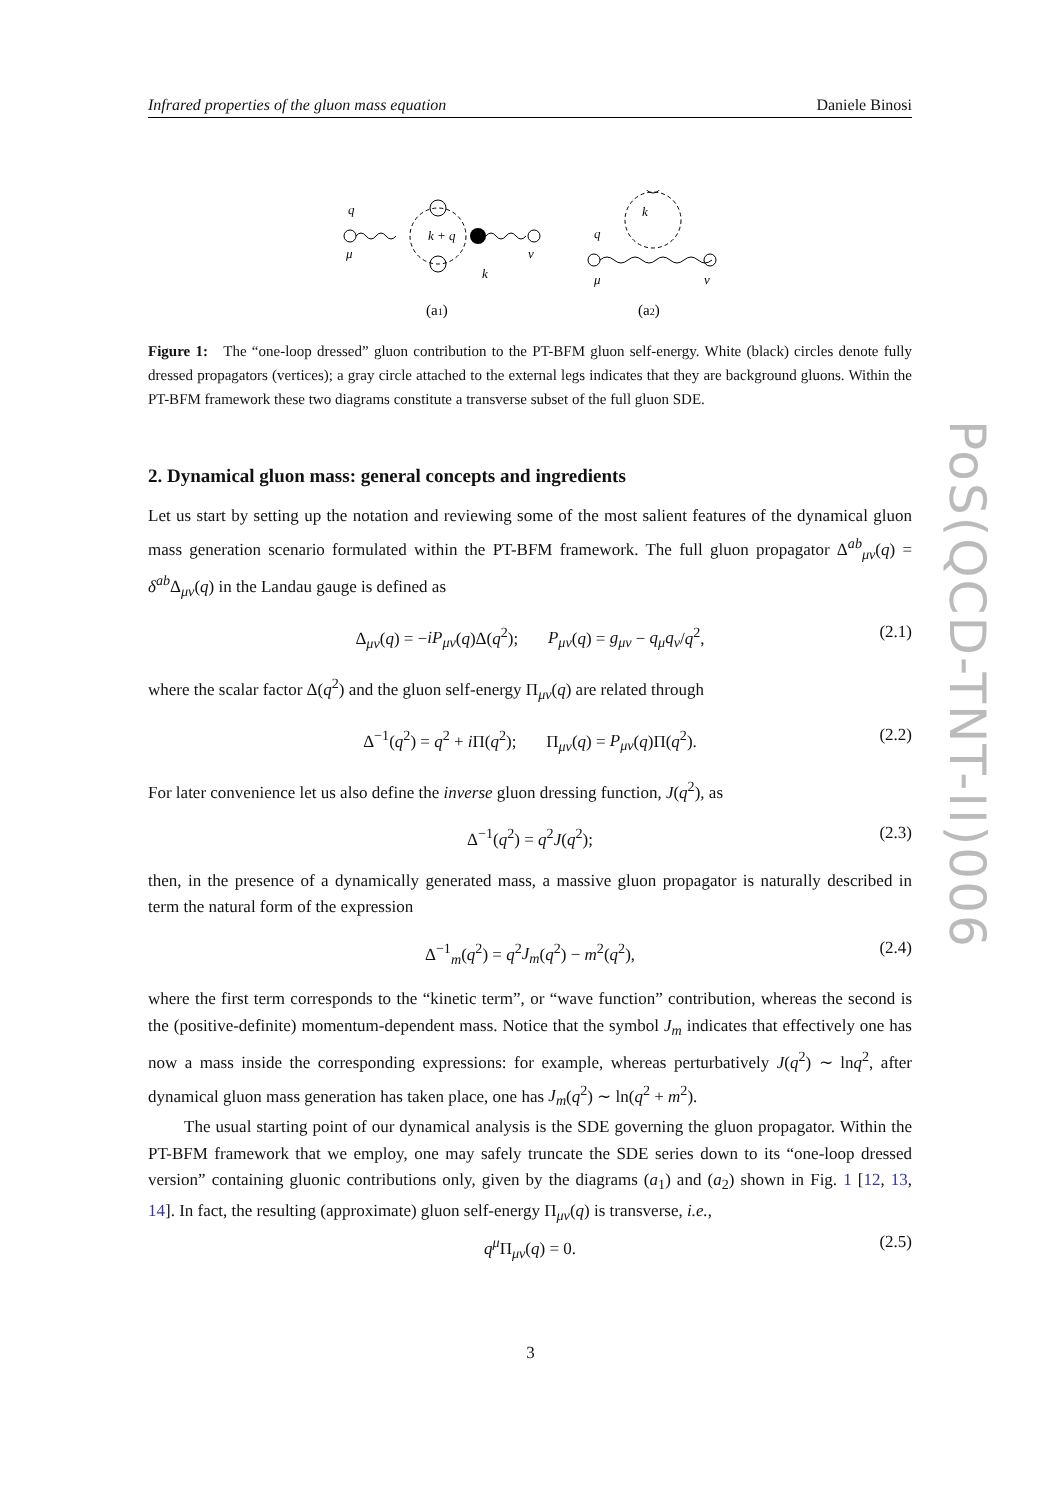Infrared properties of the gluon mass equation Daniele Binosi
q
μ
k + q
k
ν
(a1)
k
q
μ
ν
(a2)
Figure 1: The “one-loop dressed” gluon contribution to the PT-BFM gluon self-energy. White (black) circles denote fully dressed propagators (vertices); a gray circle attached to the external legs indicates that they are background gluons. Within the PT-BFM framework these two diagrams constitute a transverse subset of the full gluon SDE.
2. Dynamical gluon mass: general concepts and ingredients
Let us start by setting up the notation and reviewing some of the most salient features of the dynamical gluon mass generation scenario formulated within the PT-BFM framework. The full gluon propagator Δ<sup>ab</sup><sub>μν</sub>(q) = δ<sup>ab</sup>Δ<sub>μν</sub>(q) in the Landau gauge is defined as
Δ<sub>μν</sub>(q) = −iP<sub>μν</sub>(q)Δ(q<sup>2</sup>); P<sub>μν</sub>(q) = g<sub>μν</sub> − q<sub>μ</sub>q<sub>ν</sub>/q<sup>2</sup>, (2.1)
where the scalar factor Δ(q<sup>2</sup>) and the gluon self-energy Π<sub>μν</sub>(q) are related through
Δ<sup>−1</sup>(q<sup>2</sup>) = q<sup>2</sup> + i Π(q<sup>2</sup>); Π<sub>μν</sub>(q) = P<sub>μν</sub>(q)Π(q<sup>2</sup>). (2.2)
For later convenience let us also define the inverse gluon dressing function, J(q<sup>2</sup>), as
Δ<sup>−1</sup>(q<sup>2</sup>) = q<sup>2</sup>J(q<sup>2</sup>); (2.3)
then, in the presence of a dynamically generated mass, a massive gluon propagator is naturally described in term the natural form of the expression
Δ<sup>−1</sup><sub>m</sub>(q<sup>2</sup>) = q<sup>2</sup>J<sub>m</sub>(q<sup>2</sup>) − m<sup>2</sup>(q<sup>2</sup>), (2.4)
where the first term corresponds to the “kinetic term”, or “wave function” contribution, whereas the second is the (positive-definite) momentum-dependent mass. Notice that the symbol J<sub>m</sub> indicates that effectively one has now a mass inside the corresponding expressions: for example, whereas perturbatively J(q<sup>2</sup>) ∼ lnq<sup>2</sup>, after dynamical gluon mass generation has taken place, one has J<sub>m</sub>(q<sup>2</sup>) ∼ ln(q<sup>2</sup> + m<sup>2</sup>).
The usual starting point of our dynamical analysis is the SDE governing the gluon propagator. Within the PT-BFM framework that we employ, one may safely truncate the SDE series down to its “one-loop dressed version” containing gluonic contributions only, given by the diagrams (a<sub>1</sub>) and (a<sub>2</sub>) shown in Fig. 1 [12, 13, 14]. In fact, the resulting (approximate) gluon self-energy Π<sub>μν</sub>(q) is transverse, i.e.,
q<sup>μ</sup>Π<sub>μν</sub>(q) = 0. (2.5)
PoS(QCD-TNT-II)006
3